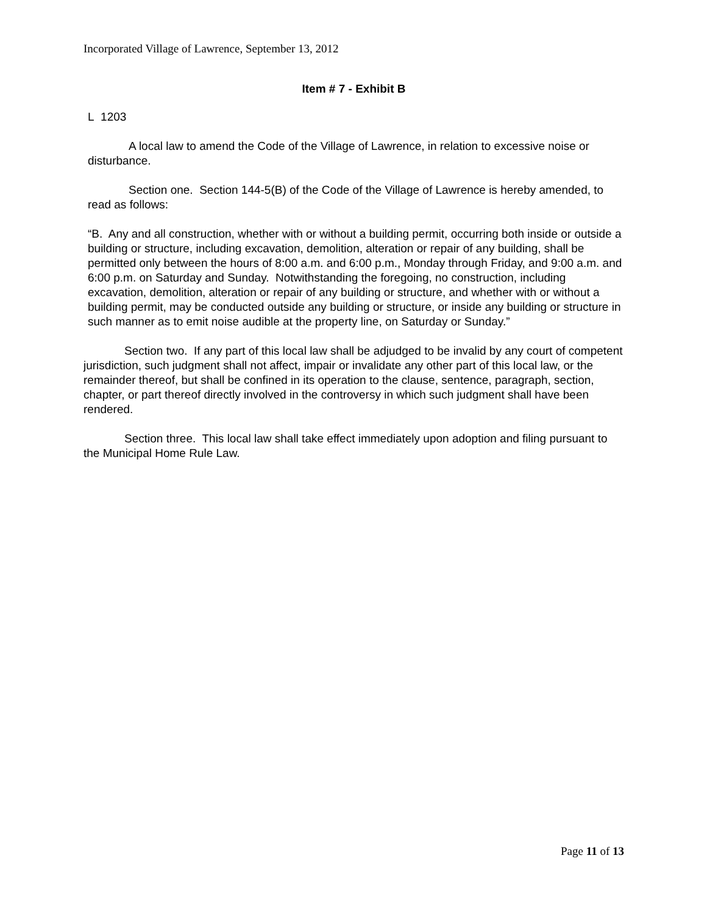Incorporated Village of Lawrence, September 13, 2012
Item # 7 - Exhibit B
L 1203
A local law to amend the Code of the Village of Lawrence, in relation to excessive noise or disturbance.
Section one. Section 144-5(B) of the Code of the Village of Lawrence is hereby amended, to read as follows:
“B. Any and all construction, whether with or without a building permit, occurring both inside or outside a building or structure, including excavation, demolition, alteration or repair of any building, shall be permitted only between the hours of 8:00 a.m. and 6:00 p.m., Monday through Friday, and 9:00 a.m. and 6:00 p.m. on Saturday and Sunday. Notwithstanding the foregoing, no construction, including excavation, demolition, alteration or repair of any building or structure, and whether with or without a building permit, may be conducted outside any building or structure, or inside any building or structure in such manner as to emit noise audible at the property line, on Saturday or Sunday.”
Section two. If any part of this local law shall be adjudged to be invalid by any court of competent jurisdiction, such judgment shall not affect, impair or invalidate any other part of this local law, or the remainder thereof, but shall be confined in its operation to the clause, sentence, paragraph, section, chapter, or part thereof directly involved in the controversy in which such judgment shall have been rendered.
Section three. This local law shall take effect immediately upon adoption and filing pursuant to the Municipal Home Rule Law.
Page 11 of 13